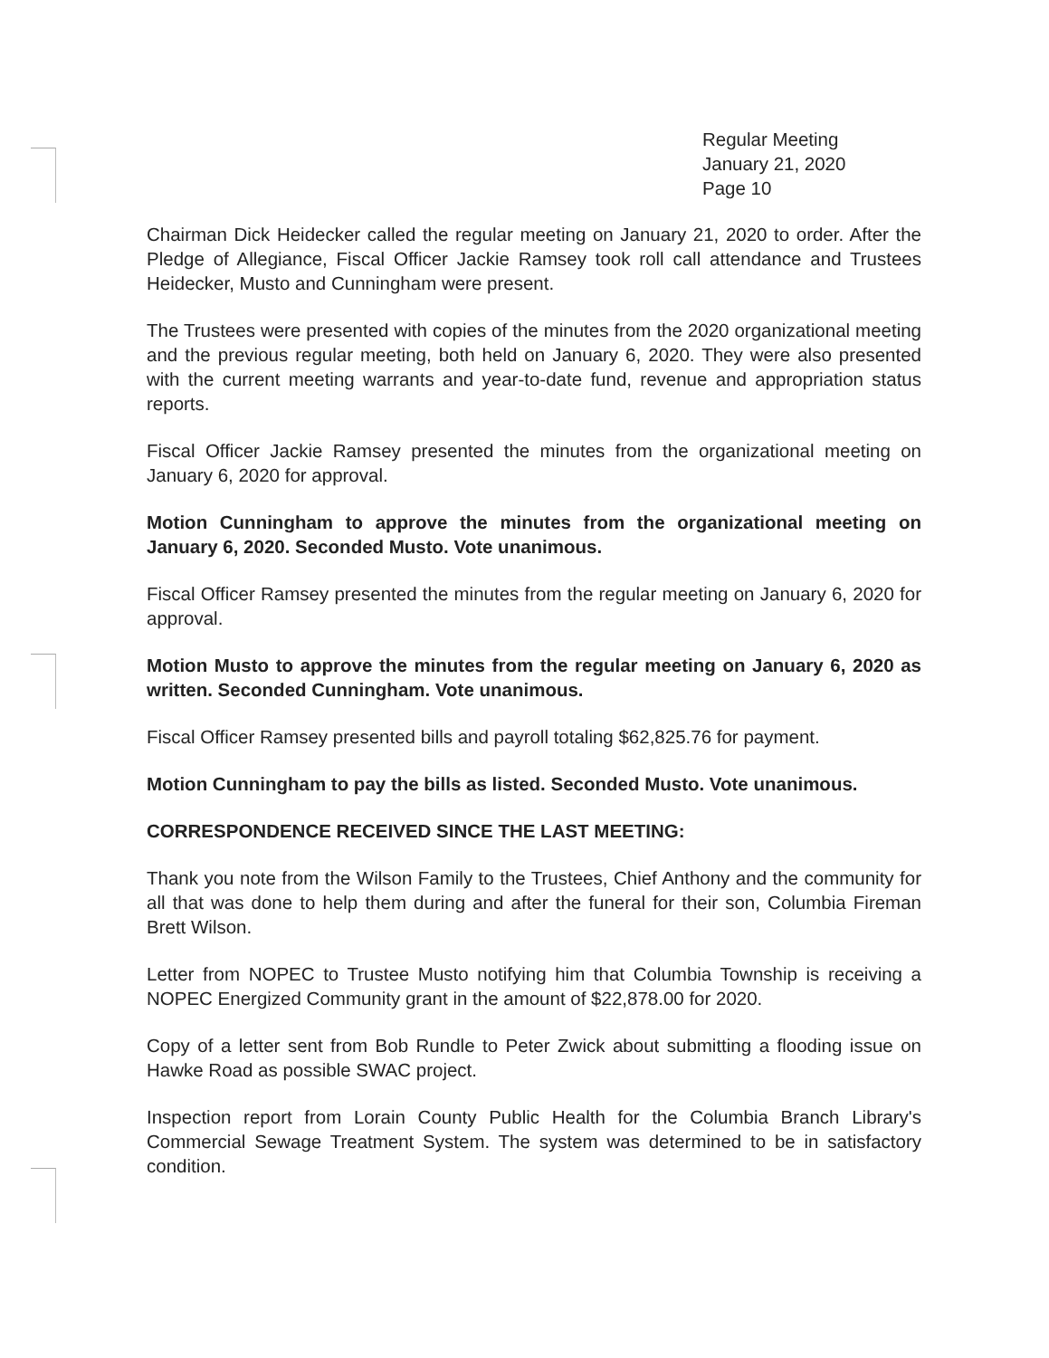Regular Meeting
January 21, 2020
Page 10
Chairman Dick Heidecker called the regular meeting on January 21, 2020 to order. After the Pledge of Allegiance, Fiscal Officer Jackie Ramsey took roll call attendance and Trustees Heidecker, Musto and Cunningham were present.
The Trustees were presented with copies of the minutes from the 2020 organizational meeting and the previous regular meeting, both held on January 6, 2020. They were also presented with the current meeting warrants and year-to-date fund, revenue and appropriation status reports.
Fiscal Officer Jackie Ramsey presented the minutes from the organizational meeting on January 6, 2020 for approval.
Motion Cunningham to approve the minutes from the organizational meeting on January 6, 2020. Seconded Musto. Vote unanimous.
Fiscal Officer Ramsey presented the minutes from the regular meeting on January 6, 2020 for approval.
Motion Musto to approve the minutes from the regular meeting on January 6, 2020 as written. Seconded Cunningham. Vote unanimous.
Fiscal Officer Ramsey presented bills and payroll totaling $62,825.76 for payment.
Motion Cunningham to pay the bills as listed. Seconded Musto. Vote unanimous.
CORRESPONDENCE RECEIVED SINCE THE LAST MEETING:
Thank you note from the Wilson Family to the Trustees, Chief Anthony and the community for all that was done to help them during and after the funeral for their son, Columbia Fireman Brett Wilson.
Letter from NOPEC to Trustee Musto notifying him that Columbia Township is receiving a NOPEC Energized Community grant in the amount of $22,878.00 for 2020.
Copy of a letter sent from Bob Rundle to Peter Zwick about submitting a flooding issue on Hawke Road as possible SWAC project.
Inspection report from Lorain County Public Health for the Columbia Branch Library's Commercial Sewage Treatment System. The system was determined to be in satisfactory condition.